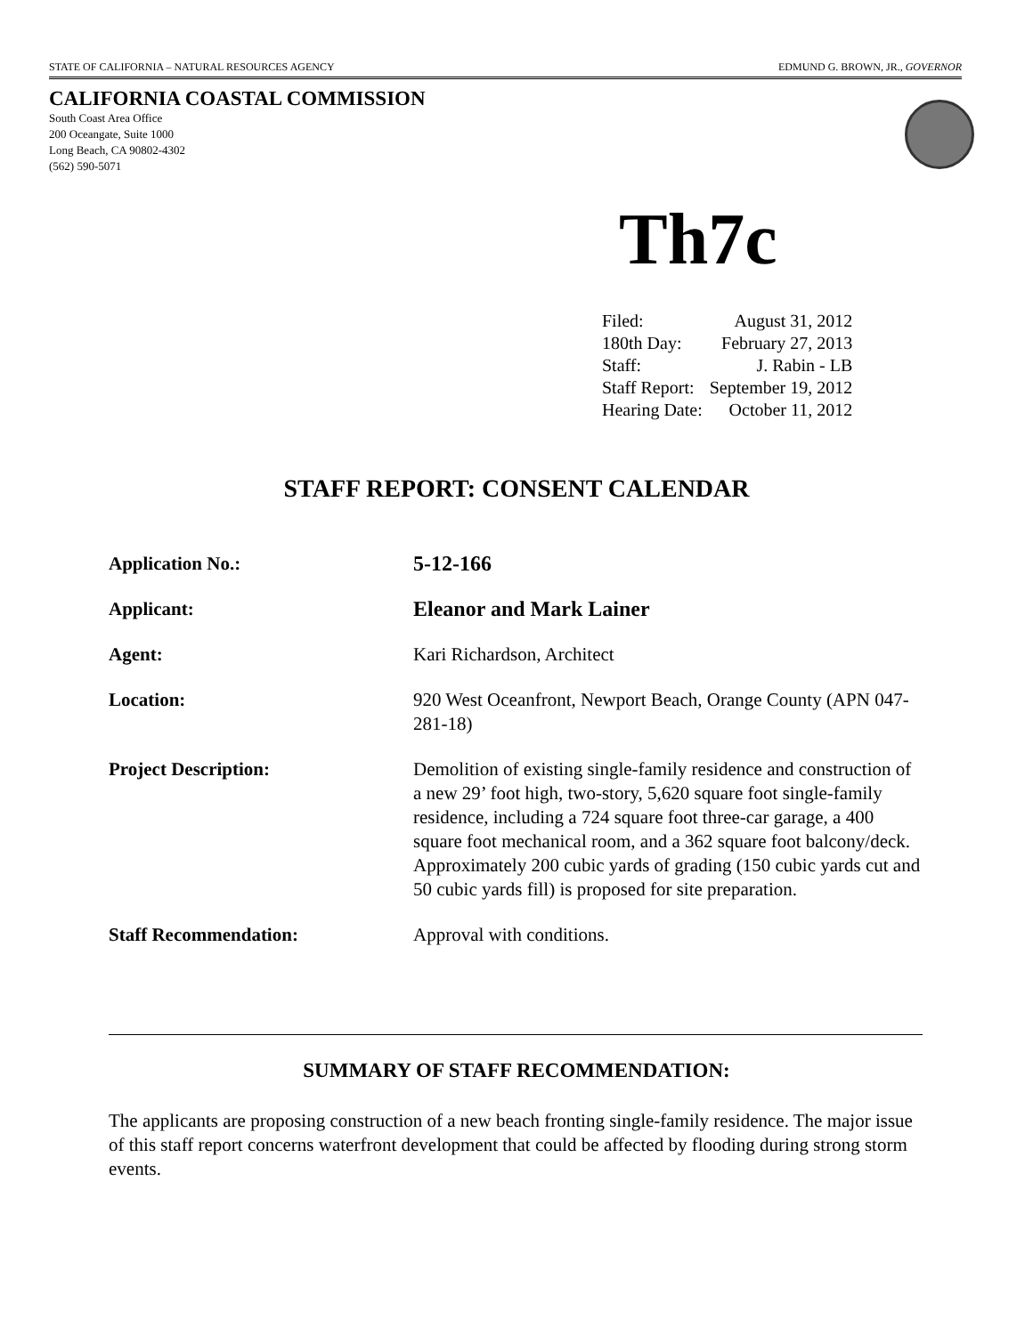STATE OF CALIFORNIA – NATURAL RESOURCES AGENCY EDMUND G. BROWN, JR., GOVERNOR
CALIFORNIA COASTAL COMMISSION
South Coast Area Office
200 Oceangate, Suite 1000
Long Beach, CA 90802-4302
(562) 590-5071
Th7c
| Filed: | August 31, 2012 |
| 180th Day: | February 27, 2013 |
| Staff: | J. Rabin - LB |
| Staff Report: | September 19, 2012 |
| Hearing Date: | October 11, 2012 |
STAFF REPORT: CONSENT CALENDAR
| Application No.: | 5-12-166 |
| Applicant: | Eleanor and Mark Lainer |
| Agent: | Kari Richardson, Architect |
| Location: | 920 West Oceanfront, Newport Beach, Orange County (APN 047-281-18) |
| Project Description: | Demolition of existing single-family residence and construction of a new 29’ foot high, two-story, 5,620 square foot single-family residence, including a 724 square foot three-car garage, a 400 square foot mechanical room, and a 362 square foot balcony/deck. Approximately 200 cubic yards of grading (150 cubic yards cut and 50 cubic yards fill) is proposed for site preparation. |
| Staff Recommendation: | Approval with conditions. |
SUMMARY OF STAFF RECOMMENDATION:
The applicants are proposing construction of a new beach fronting single-family residence. The major issue of this staff report concerns waterfront development that could be affected by flooding during strong storm events.